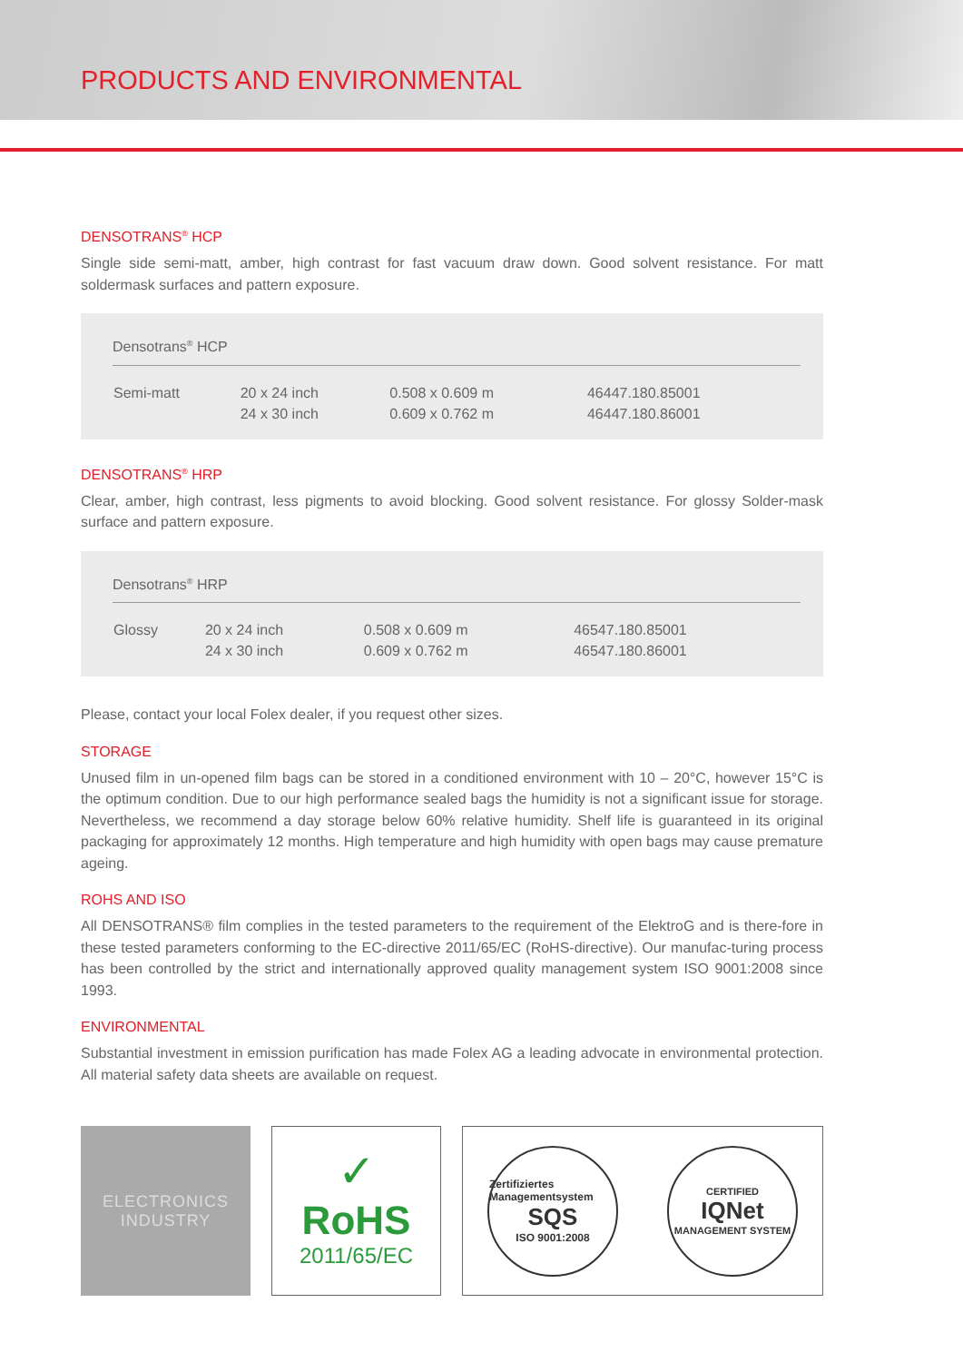PRODUCTS AND ENVIRONMENTAL
DENSOTRANS<sup>®</sup> HCP
Single side semi-matt, amber, high contrast for fast vacuum draw down. Good solvent resistance. For matt soldermask surfaces and pattern exposure.
| Densotrans<sup>®</sup> HCP | | | |
| --- | --- | --- | --- |
| Semi-matt | 20 x 24 inch 24 x 30 inch | 0.508 x 0.609 m 0.609 x 0.762 m | 46447.180.85001 46447.180.86001 |
DENSOTRANS<sup>®</sup> HRP
Clear, amber, high contrast, less pigments to avoid blocking. Good solvent resistance. For glossy Solder-mask surface and pattern exposure.
| Densotrans<sup>®</sup> HRP | | | |
| --- | --- | --- | --- |
| Glossy | 20 x 24 inch 24 x 30 inch | 0.508 x 0.609 m 0.609 x 0.762 m | 46547.180.85001 46547.180.86001 |
Please, contact your local Folex dealer, if you request other sizes.
STORAGE
Unused film in un-opened film bags can be stored in a conditioned environment with 10 – 20°C, however 15°C is the optimum condition. Due to our high performance sealed bags the humidity is not a significant issue for storage. Nevertheless, we recommend a day storage below 60% relative humidity. Shelf life is guaranteed in its original packaging for approximately 12 months. High temperature and high humidity with open bags may cause premature ageing.
ROHS AND ISO
All DENSOTRANS® film complies in the tested parameters to the requirement of the ElektroG and is there-fore in these tested parameters conforming to the EC-directive 2011/65/EC (RoHS-directive). Our manufac-turing process has been controlled by the strict and internationally approved quality management system ISO 9001:2008 since 1993.
ENVIRONMENTAL
Substantial investment in emission purification has made Folex AG a leading advocate in environmental protection. All material safety data sheets are available on request.
ELECTRONICS
INDUSTRY
✓
RoHS
2011/65/EC
Zertifiziertes Managementsystem
SQS
ISO 9001:2008
CERTIFIED
IQNet
MANAGEMENT SYSTEM